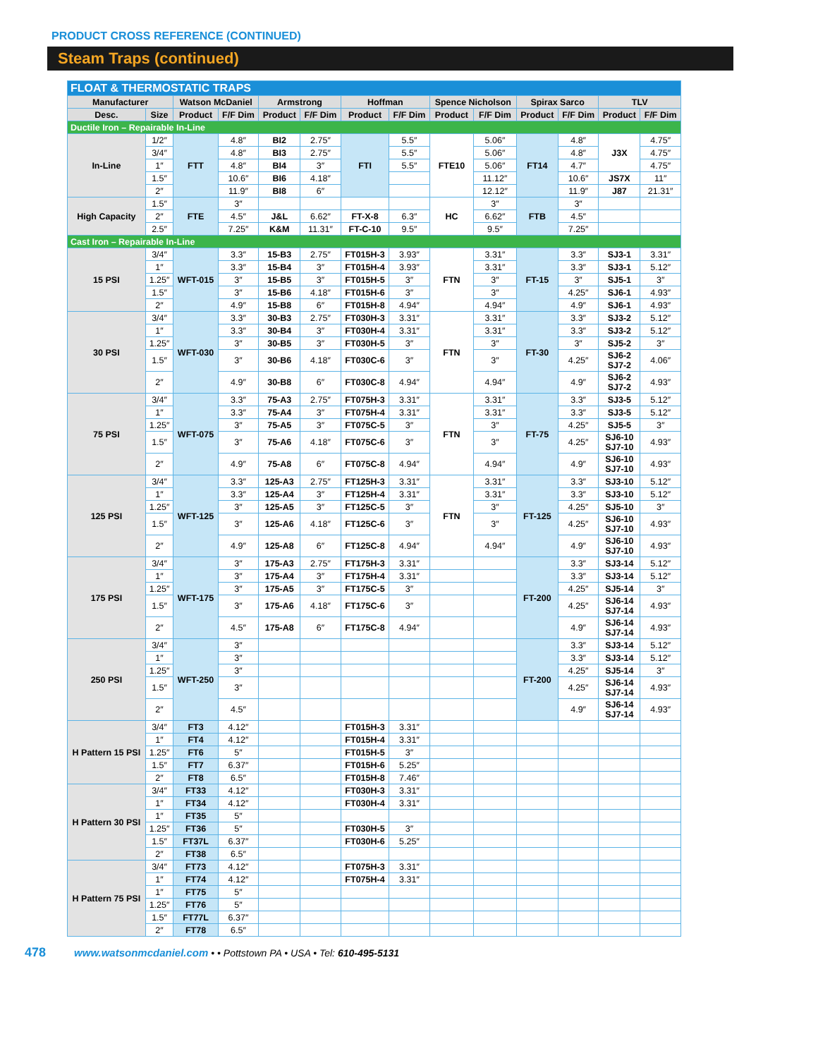PRODUCT CROSS REFERENCE (CONTINUED)
Steam Traps (continued)
| FLOAT & THERMOSTATIC TRAPS | | | | | | | | | | | | | |
| Manufacturer | | Watson McDaniel | | Armstrong | | Hoffman | | Spence Nicholson | | Spirax Sarco | | TLV | |
| Desc. | Size | Product | F/F Dim | Product | F/F Dim | Product | F/F Dim | Product | F/F Dim | Product | F/F Dim | Product | F/F Dim |
| Ductile Iron – Repairable In-Line | | | | | | | | | | | | | |
| In-Line | 1/2″ | FTT | 4.8″ | BI2 | 2.75″ | FTI | 5.5″ | FTE10 | 5.06″ | FT14 | 4.8″ | J3X | 4.75″ |
| | 3/4″ | | 4.8″ | BI3 | 2.75″ | | 5.5″ | | 5.06″ | | 4.8″ | | 4.75″ |
| | 1″ | | 4.8″ | BI4 | 3″ | | 5.5″ | | 5.06″ | | 4.7″ | | 4.75″ |
| | 1.5″ | | 10.6″ | BI6 | 4.18″ | | | | 11.12″ | | 10.6″ | JS7X | 11″ |
| | 2″ | | 11.9″ | BI8 | 6″ | | | | 12.12″ | | 11.9″ | J87 | 21.31″ |
| High Capacity | 1.5″ | FTE | 3″ | | | | | HC | 3″ | FTB | 3″ | | |
| | 2″ | | 4.5″ | J&L | 6.62″ | FT-X-8 | 6.3″ | | 6.62″ | | 4.5″ | | |
| | 2.5″ | | 7.25″ | K&M | 11.31″ | FT-C-10 | 9.5″ | | 9.5″ | | 7.25″ | | |
| Cast Iron – Repairable In-Line | | | | | | | | | | | | | |
| 15 PSI | 3/4″ | WFT-015 | 3.3″ | 15-B3 | 2.75″ | FT015H-3 | 3.93″ | FTN | 3.31″ | FT-15 | 3.3″ | SJ3-1 | 3.31″ |
| | 1″ | | 3.3″ | 15-B4 | 3″ | FT015H-4 | 3.93″ | | 3.31″ | | 3.3″ | SJ3-1 | 5.12″ |
| | 1.25″ | | 3″ | 15-B5 | 3″ | FT015H-5 | 3″ | | 3″ | | 3″ | SJ5-1 | 3″ |
| | 1.5″ | | 3″ | 15-B6 | 4.18″ | FT015H-6 | 3″ | | 3″ | | 4.25″ | SJ6-1 | 4.93″ |
| | 2″ | | 4.9″ | 15-B8 | 6″ | FT015H-8 | 4.94″ | | 4.94″ | | 4.9″ | SJ6-1 | 4.93″ |
| 30 PSI | 3/4″ | WFT-030 | 3.3″ | 30-B3 | 2.75″ | FT030H-3 | 3.31″ | FTN | 3.31″ | FT-30 | 3.3″ | SJ3-2 | 5.12″ |
| | 1″ | | 3.3″ | 30-B4 | 3″ | FT030H-4 | 3.31″ | | 3.31″ | | 3.3″ | SJ3-2 | 5.12″ |
| | 1.25″ | | 3″ | 30-B5 | 3″ | FT030H-5 | 3″ | | 3″ | | 3″ | SJ5-2 | 3″ |
| | 1.5″ | | 3″ | 30-B6 | 4.18″ | FT030C-6 | 3″ | | 3″ | | 4.25″ | SJ6-2 SJ7-2 | 4.06″ |
| | 2″ | | 4.9″ | 30-B8 | 6″ | FT030C-8 | 4.94″ | | 4.94″ | | 4.9″ | SJ6-2 SJ7-2 | 4.93″ |
| 75 PSI | 3/4″ | WFT-075 | 3.3″ | 75-A3 | 2.75″ | FT075H-3 | 3.31″ | FTN | 3.31″ | FT-75 | 3.3″ | SJ3-5 | 5.12″ |
| | 1″ | | 3.3″ | 75-A4 | 3″ | FT075H-4 | 3.31″ | | 3.31″ | | 3.3″ | SJ3-5 | 5.12″ |
| | 1.25″ | | 3″ | 75-A5 | 3″ | FT075C-5 | 3″ | | 3″ | | 4.25″ | SJ5-5 | 3″ |
| | 1.5″ | | 3″ | 75-A6 | 4.18″ | FT075C-6 | 3″ | | 3″ | | 4.25″ | SJ6-10 SJ7-10 | 4.93″ |
| | 2″ | | 4.9″ | 75-A8 | 6″ | FT075C-8 | 4.94″ | | 4.94″ | | 4.9″ | SJ6-10 SJ7-10 | 4.93″ |
| 125 PSI | 3/4″ | WFT-125 | 3.3″ | 125-A3 | 2.75″ | FT125H-3 | 3.31″ | FTN | 3.31″ | FT-125 | 3.3″ | SJ3-10 | 5.12″ |
| | 1″ | | 3.3″ | 125-A4 | 3″ | FT125H-4 | 3.31″ | | 3.31″ | | 3.3″ | SJ3-10 | 5.12″ |
| | 1.25″ | | 3″ | 125-A5 | 3″ | FT125C-5 | 3″ | | 3″ | | 4.25″ | SJ5-10 | 3″ |
| | 1.5″ | | 3″ | 125-A6 | 4.18″ | FT125C-6 | 3″ | | 3″ | | 4.25″ | SJ6-10 SJ7-10 | 4.93″ |
| | 2″ | | 4.9″ | 125-A8 | 6″ | FT125C-8 | 4.94″ | | 4.94″ | | 4.9″ | SJ6-10 SJ7-10 | 4.93″ |
| 175 PSI | 3/4″ | WFT-175 | 3″ | 175-A3 | 2.75″ | FT175H-3 | 3.31″ | | | FT-200 | 3.3″ | SJ3-14 | 5.12″ |
| | 1″ | | 3″ | 175-A4 | 3″ | FT175H-4 | 3.31″ | | | | 3.3″ | SJ3-14 | 5.12″ |
| | 1.25″ | | 3″ | 175-A5 | 3″ | FT175C-5 | 3″ | | | | 4.25″ | SJ5-14 | 3″ |
| | 1.5″ | | 3″ | 175-A6 | 4.18″ | FT175C-6 | 3″ | | | | 4.25″ | SJ6-14 SJ7-14 | 4.93″ |
| | 2″ | | 4.5″ | 175-A8 | 6″ | FT175C-8 | 4.94″ | | | | 4.9″ | SJ6-14 SJ7-14 | 4.93″ |
| 250 PSI | 3/4″ | WFT-250 | 3″ | | | | | | | FT-200 | 3.3″ | SJ3-14 | 5.12″ |
| | 1″ | | 3″ | | | | | | | | 3.3″ | SJ3-14 | 5.12″ |
| | 1.25″ | | 3″ | | | | | | | | 4.25″ | SJ5-14 | 3″ |
| | 1.5″ | | 3″ | | | | | | | | 4.25″ | SJ6-14 SJ7-14 | 4.93″ |
| | 2″ | | 4.5″ | | | | | | | | 4.9″ | SJ6-14 SJ7-14 | 4.93″ |
| H Pattern 15 PSI | 3/4″ | FT3 | 4.12″ | | | FT015H-3 | 3.31″ | | | | | | |
| | 1″ | FT4 | 4.12″ | | | FT015H-4 | 3.31″ | | | | | | |
| | 1.25″ | FT6 | 5″ | | | FT015H-5 | 3″ | | | | | | |
| | 1.5″ | FT7 | 6.37″ | | | FT015H-6 | 5.25″ | | | | | | |
| | 2″ | FT8 | 6.5″ | | | FT015H-8 | 7.46″ | | | | | | |
| H Pattern 30 PSI | 3/4″ | FT33 | 4.12″ | | | FT030H-3 | 3.31″ | | | | | | |
| | 1″ | FT34 | 4.12″ | | | FT030H-4 | 3.31″ | | | | | | |
| | 1″ | FT35 | 5″ | | | | | | | | | | |
| | 1.25″ | FT36 | 5″ | | | FT030H-5 | 3″ | | | | | | |
| | 1.5″ | FT37L | 6.37″ | | | FT030H-6 | 5.25″ | | | | | | |
| | 2″ | FT38 | 6.5″ | | | | | | | | | | |
| H Pattern 75 PSI | 3/4″ | FT73 | 4.12″ | | | FT075H-3 | 3.31″ | | | | | | |
| | 1″ | FT74 | 4.12″ | | | FT075H-4 | 3.31″ | | | | | | |
| | 1″ | FT75 | 5″ | | | | | | | | | | |
| | 1.25″ | FT76 | 5″ | | | | | | | | | | |
| | 1.5″ | FT77L | 6.37″ | | | | | | | | | | |
| | 2″ | FT78 | 6.5″ | | | | | | | | | | |
478 www.watsonmcdaniel.com • • Pottstown PA • USA • Tel: 610-495-5131